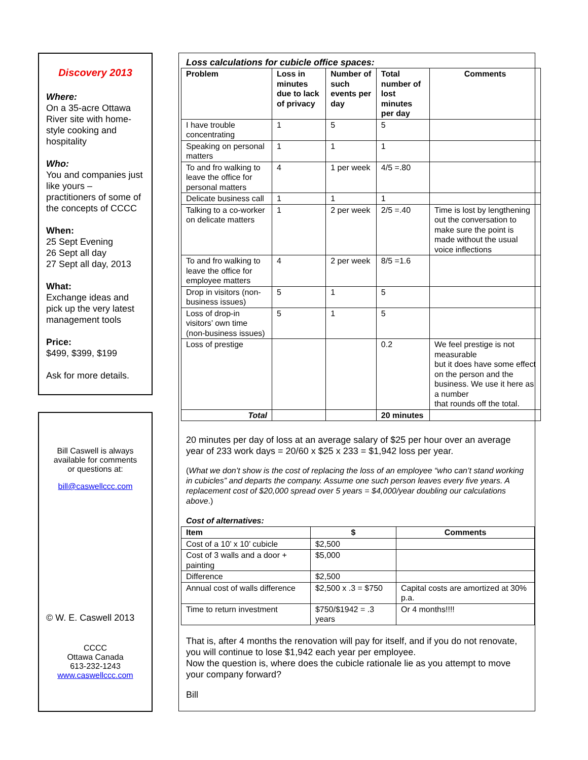Discovery 2013
Where:
On a 35-acre Ottawa River site with home-style cooking and hospitality
Who:
You and companies just like yours – practitioners of some of the concepts of CCCC
When:
25 Sept Evening
26 Sept all day
27 Sept all day, 2013
What:
Exchange ideas and pick up the very latest management tools
Price:
$499, $399, $199
Ask for more details.
Bill Caswell is always
available for comments
or questions at:
bill@caswellccc.com
© W. E. Caswell 2013
CCCC
Ottawa Canada
613-232-1243
www.caswellccc.com
Loss calculations for cubicle office spaces:
| Problem | Loss in minutes due to lack of privacy | Number of such events per day | Total number of lost minutes per day | Comments |
| --- | --- | --- | --- | --- |
| I have trouble concentrating | 1 | 5 | 5 | |
| Speaking on personal matters | 1 | 1 | 1 | |
| To and fro walking to leave the office for personal matters | 4 | 1 per week | 4/5 =.80 | |
| Delicate business call | 1 | 1 | 1 | |
| Talking to a co-worker on delicate matters | 1 | 2 per week | 2/5 =.40 | Time is lost by lengthening out the conversation to make sure the point is made without the usual voice inflections |
| To and fro walking to leave the office for employee matters | 4 | 2 per week | 8/5 =1.6 | |
| Drop in visitors (non-business issues) | 5 | 1 | 5 | |
| Loss of drop-in visitors’ own time (non-business issues) | 5 | 1 | 5 | |
| Loss of prestige | | | 0.2 | We feel prestige is not measurable but it does have some effect on the person and the business. We use it here as a number that rounds off the total. |
| Total | | | 20 minutes | |
20 minutes per day of loss at an average salary of $25 per hour over an average year of 233 work days = 20/60 x $25 x 233 = $1,942 loss per year.
(What we don’t show is the cost of replacing the loss of an employee “who can’t stand working in cubicles” and departs the company. Assume one such person leaves every five years. A replacement cost of $20,000 spread over 5 years = $4,000/year doubling our calculations above.)
Cost of alternatives:
| Item | $ | Comments |
| --- | --- | --- |
| Cost of a 10’ x 10’ cubicle | $2,500 | |
| Cost of 3 walls and a door + painting | $5,000 | |
| Difference | $2,500 | |
| Annual cost of walls difference | $2,500 x .3 = $750 | Capital costs are amortized at 30% p.a. |
| Time to return investment | $750/$1942 = .3 years | Or 4 months!!!! |
That is, after 4 months the renovation will pay for itself, and if you do not renovate, you will continue to lose $1,942 each year per employee.
Now the question is, where does the cubicle rationale lie as you attempt to move your company forward?
Bill